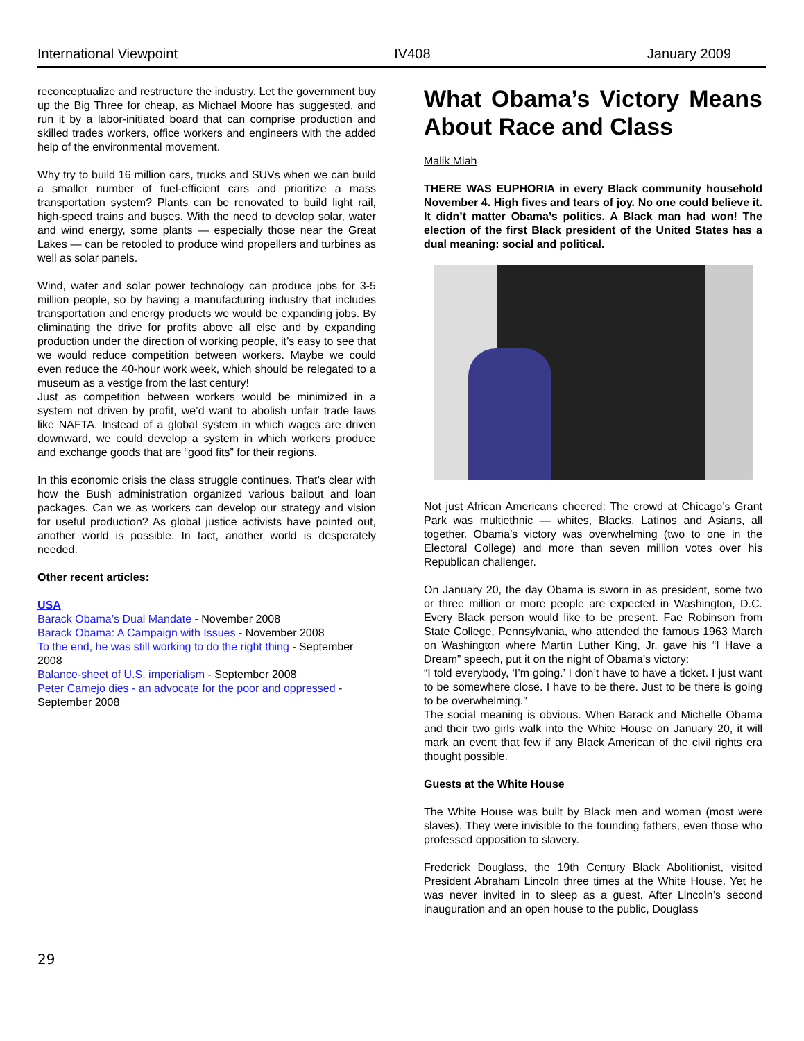International Viewpoint IV408 January 2009
reconceptualize and restructure the industry. Let the government buy up the Big Three for cheap, as Michael Moore has suggested, and run it by a labor-initiated board that can comprise production and skilled trades workers, office workers and engineers with the added help of the environmental movement.
Why try to build 16 million cars, trucks and SUVs when we can build a smaller number of fuel-efficient cars and prioritize a mass transportation system? Plants can be renovated to build light rail, high-speed trains and buses. With the need to develop solar, water and wind energy, some plants — especially those near the Great Lakes — can be retooled to produce wind propellers and turbines as well as solar panels.
Wind, water and solar power technology can produce jobs for 3-5 million people, so by having a manufacturing industry that includes transportation and energy products we would be expanding jobs. By eliminating the drive for profits above all else and by expanding production under the direction of working people, it’s easy to see that we would reduce competition between workers. Maybe we could even reduce the 40-hour work week, which should be relegated to a museum as a vestige from the last century!
Just as competition between workers would be minimized in a system not driven by profit, we’d want to abolish unfair trade laws like NAFTA. Instead of a global system in which wages are driven downward, we could develop a system in which workers produce and exchange goods that are “good fits” for their regions.
In this economic crisis the class struggle continues. That’s clear with how the Bush administration organized various bailout and loan packages. Can we as workers can develop our strategy and vision for useful production? As global justice activists have pointed out, another world is possible. In fact, another world is desperately needed.
Other recent articles:
USA
Barack Obama’s Dual Mandate - November 2008
Barack Obama: A Campaign with Issues - November 2008
To the end, he was still working to do the right thing - September 2008
Balance-sheet of U.S. imperialism - September 2008
Peter Camejo dies - an advocate for the poor and oppressed - September 2008
What Obama’s Victory Means About Race and Class
Malik Miah
THERE WAS EUPHORIA in every Black community household November 4. High fives and tears of joy. No one could believe it. It didn’t matter Obama’s politics. A Black man had won! The election of the first Black president of the United States has a dual meaning: social and political.
Not just African Americans cheered: The crowd at Chicago’s Grant Park was multiethnic — whites, Blacks, Latinos and Asians, all together. Obama’s victory was overwhelming (two to one in the Electoral College) and more than seven million votes over his Republican challenger.
On January 20, the day Obama is sworn in as president, some two or three million or more people are expected in Washington, D.C. Every Black person would like to be present. Fae Robinson from State College, Pennsylvania, who attended the famous 1963 March on Washington where Martin Luther King, Jr. gave his “I Have a Dream” speech, put it on the night of Obama’s victory:
“I told everybody, ‘I’m going.’ I don’t have to have a ticket. I just want to be somewhere close. I have to be there. Just to be there is going to be overwhelming.”
The social meaning is obvious. When Barack and Michelle Obama and their two girls walk into the White House on January 20, it will mark an event that few if any Black American of the civil rights era thought possible.
Guests at the White House
The White House was built by Black men and women (most were slaves). They were invisible to the founding fathers, even those who professed opposition to slavery.
Frederick Douglass, the 19th Century Black Abolitionist, visited President Abraham Lincoln three times at the White House. Yet he was never invited in to sleep as a guest. After Lincoln’s second inauguration and an open house to the public, Douglass
29